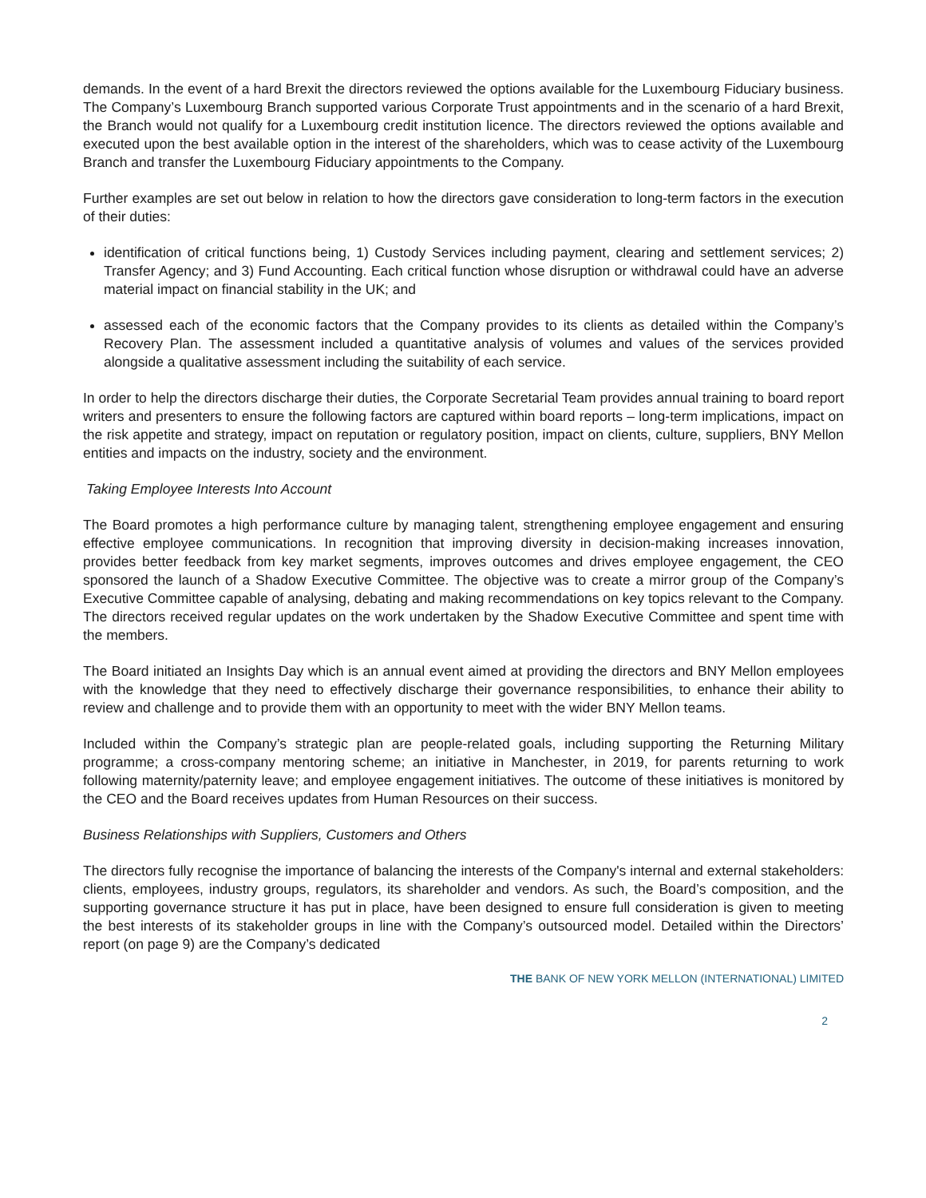demands. In the event of a hard Brexit the directors reviewed the options available for the Luxembourg Fiduciary business. The Company’s Luxembourg Branch supported various Corporate Trust appointments and in the scenario of a hard Brexit, the Branch would not qualify for a Luxembourg credit institution licence. The directors reviewed the options available and executed upon the best available option in the interest of the shareholders, which was to cease activity of the Luxembourg Branch and transfer the Luxembourg Fiduciary appointments to the Company.
Further examples are set out below in relation to how the directors gave consideration to long-term factors in the execution of their duties:
identification of critical functions being, 1) Custody Services including payment, clearing and settlement services; 2) Transfer Agency; and 3) Fund Accounting. Each critical function whose disruption or withdrawal could have an adverse material impact on financial stability in the UK; and
assessed each of the economic factors that the Company provides to its clients as detailed within the Company’s Recovery Plan. The assessment included a quantitative analysis of volumes and values of the services provided alongside a qualitative assessment including the suitability of each service.
In order to help the directors discharge their duties, the Corporate Secretarial Team provides annual training to board report writers and presenters to ensure the following factors are captured within board reports – long-term implications, impact on the risk appetite and strategy, impact on reputation or regulatory position, impact on clients, culture, suppliers, BNY Mellon entities and impacts on the industry, society and the environment.
Taking Employee Interests Into Account
The Board promotes a high performance culture by managing talent, strengthening employee engagement and ensuring effective employee communications. In recognition that improving diversity in decision-making increases innovation, provides better feedback from key market segments, improves outcomes and drives employee engagement, the CEO sponsored the launch of a Shadow Executive Committee. The objective was to create a mirror group of the Company’s Executive Committee capable of analysing, debating and making recommendations on key topics relevant to the Company. The directors received regular updates on the work undertaken by the Shadow Executive Committee and spent time with the members.
The Board initiated an Insights Day which is an annual event aimed at providing the directors and BNY Mellon employees with the knowledge that they need to effectively discharge their governance responsibilities, to enhance their ability to review and challenge and to provide them with an opportunity to meet with the wider BNY Mellon teams.
Included within the Company’s strategic plan are people-related goals, including supporting the Returning Military programme; a cross-company mentoring scheme; an initiative in Manchester, in 2019, for parents returning to work following maternity/paternity leave; and employee engagement initiatives. The outcome of these initiatives is monitored by the CEO and the Board receives updates from Human Resources on their success.
Business Relationships with Suppliers, Customers and Others
The directors fully recognise the importance of balancing the interests of the Company's internal and external stakeholders: clients, employees, industry groups, regulators, its shareholder and vendors. As such, the Board’s composition, and the supporting governance structure it has put in place, have been designed to ensure full consideration is given to meeting the best interests of its stakeholder groups in line with the Company’s outsourced model. Detailed within the Directors’ report (on page 9) are the Company’s dedicated
THE BANK OF NEW YORK MELLON (INTERNATIONAL) LIMITED
2